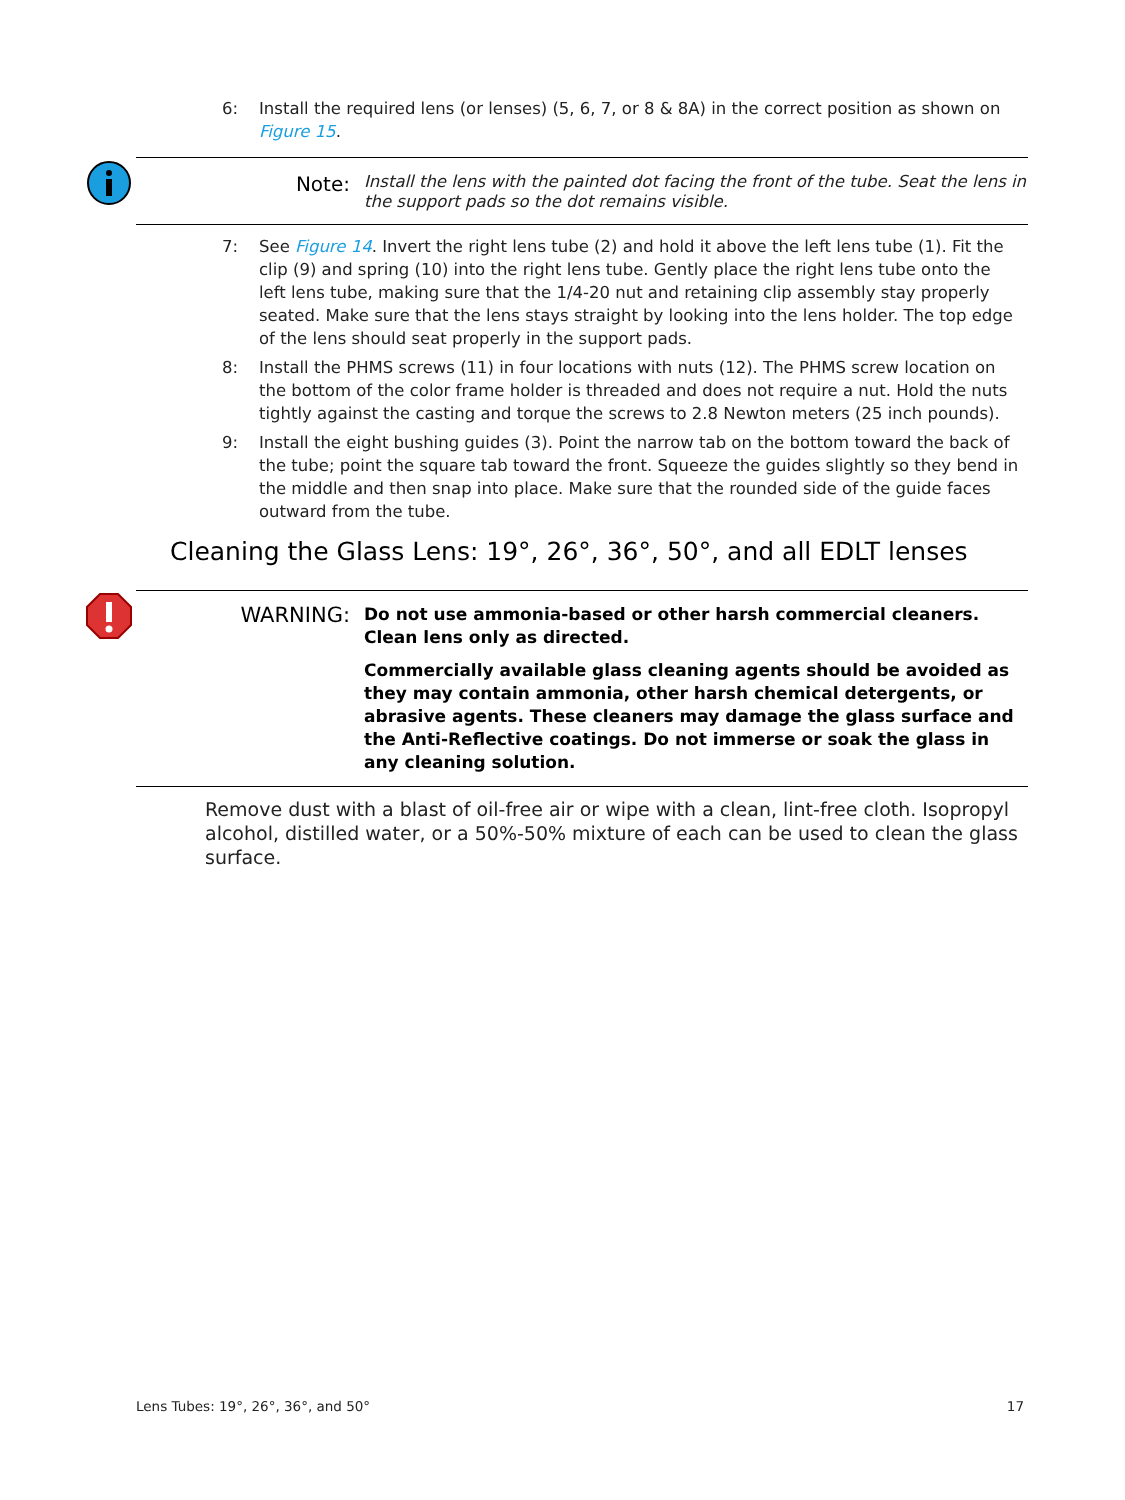6: Install the required lens (or lenses) (5, 6, 7, or 8 & 8A) in the correct position as shown on Figure 15.
Note:
Install the lens with the painted dot facing the front of the tube. Seat the lens in the support pads so the dot remains visible.
7: See Figure 14. Invert the right lens tube (2) and hold it above the left lens tube (1). Fit the clip (9) and spring (10) into the right lens tube. Gently place the right lens tube onto the left lens tube, making sure that the 1/4-20 nut and retaining clip assembly stay properly seated. Make sure that the lens stays straight by looking into the lens holder. The top edge of the lens should seat properly in the support pads.
8: Install the PHMS screws (11) in four locations with nuts (12). The PHMS screw location on the bottom of the color frame holder is threaded and does not require a nut. Hold the nuts tightly against the casting and torque the screws to 2.8 Newton meters (25 inch pounds).
9: Install the eight bushing guides (3). Point the narrow tab on the bottom toward the back of the tube; point the square tab toward the front. Squeeze the guides slightly so they bend in the middle and then snap into place. Make sure that the rounded side of the guide faces outward from the tube.
Cleaning the Glass Lens: 19°, 26°, 36°, 50°, and all EDLT lenses
WARNING:
Do not use ammonia-based or other harsh commercial cleaners. Clean lens only as directed.
Commercially available glass cleaning agents should be avoided as they may contain ammonia, other harsh chemical detergents, or abrasive agents. These cleaners may damage the glass surface and the Anti-Reflective coatings. Do not immerse or soak the glass in any cleaning solution.
Remove dust with a blast of oil-free air or wipe with a clean, lint-free cloth. Isopropyl alcohol, distilled water, or a 50%-50% mixture of each can be used to clean the glass surface.
Lens Tubes: 19°, 26°, 36°, and 50° 17